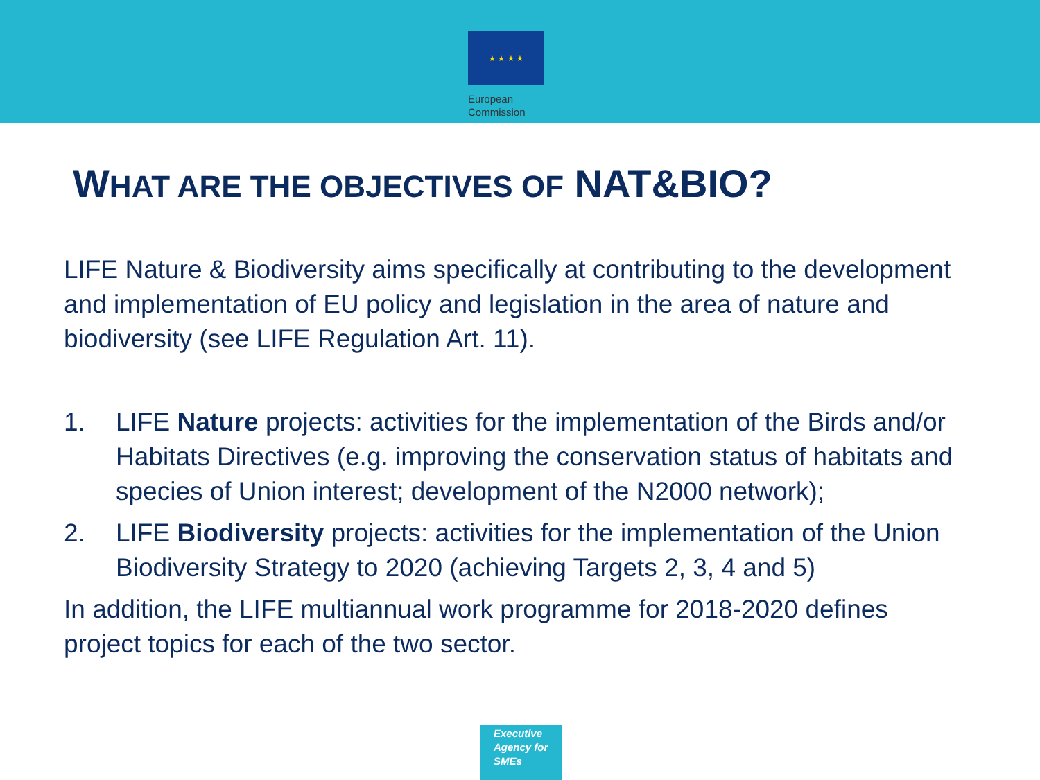★ ★ ★ ★
European
Commission
WHAT ARE THE OBJECTIVES OF NAT&BIO?
LIFE Nature & Biodiversity aims specifically at contributing to the development and implementation of EU policy and legislation in the area of nature and biodiversity (see LIFE Regulation Art. 11).
1. LIFE Nature projects: activities for the implementation of the Birds and/or Habitats Directives (e.g. improving the conservation status of habitats and species of Union interest; development of the N2000 network);
2. LIFE Biodiversity projects: activities for the implementation of the Union Biodiversity Strategy to 2020 (achieving Targets 2, 3, 4 and 5)
In addition, the LIFE multiannual work programme for 2018-2020 defines project topics for each of the two sector.
Executive
Agency for
SMEs